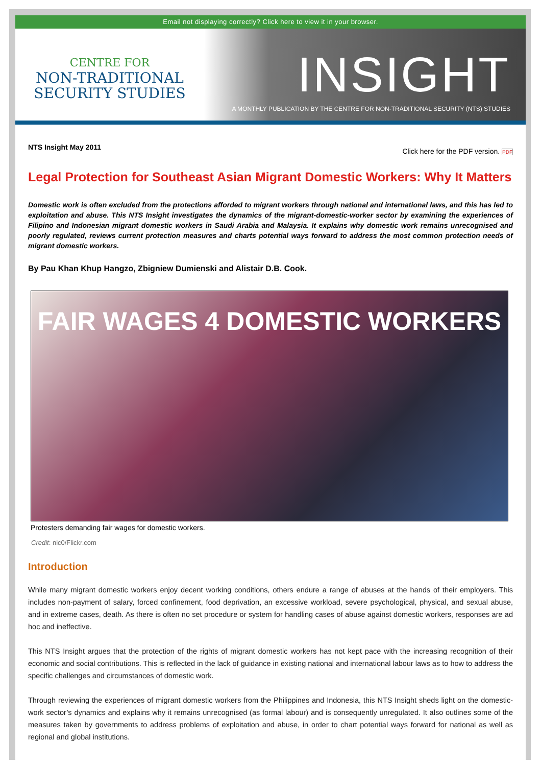Email not displaying correctly? Click here to view it in your browser.
CENTRE FOR
NON-TRADITIONAL
SECURITY STUDIES
INSIGHT
A MONTHLY PUBLICATION BY THE CENTRE FOR NON-TRADITIONAL SECURITY (NTS) STUDIES
NTS Insight May 2011 Click here for the PDF version. PDF
Legal Protection for Southeast Asian Migrant Domestic Workers: Why It Matters
Domestic work is often excluded from the protections afforded to migrant workers through national and international laws, and this has led to exploitation and abuse. This NTS Insight investigates the dynamics of the migrant-domestic-worker sector by examining the experiences of Filipino and Indonesian migrant domestic workers in Saudi Arabia and Malaysia. It explains why domestic work remains unrecognised and poorly regulated, reviews current protection measures and charts potential ways forward to address the most common protection needs of migrant domestic workers.
By Pau Khan Khup Hangzo, Zbigniew Dumienski and Alistair D.B. Cook.
FAIR WAGES 4 DOMESTIC WORKERS
Protesters demanding fair wages for domestic workers.
Credit: nic0/Flickr.com
Introduction
While many migrant domestic workers enjoy decent working conditions, others endure a range of abuses at the hands of their employers. This includes non-payment of salary, forced confinement, food deprivation, an excessive workload, severe psychological, physical, and sexual abuse, and in extreme cases, death. As there is often no set procedure or system for handling cases of abuse against domestic workers, responses are ad hoc and ineffective.
This NTS Insight argues that the protection of the rights of migrant domestic workers has not kept pace with the increasing recognition of their economic and social contributions. This is reflected in the lack of guidance in existing national and international labour laws as to how to address the specific challenges and circumstances of domestic work.
Through reviewing the experiences of migrant domestic workers from the Philippines and Indonesia, this NTS Insight sheds light on the domestic-work sector’s dynamics and explains why it remains unrecognised (as formal labour) and is consequently unregulated. It also outlines some of the measures taken by governments to address problems of exploitation and abuse, in order to chart potential ways forward for national as well as regional and global institutions.